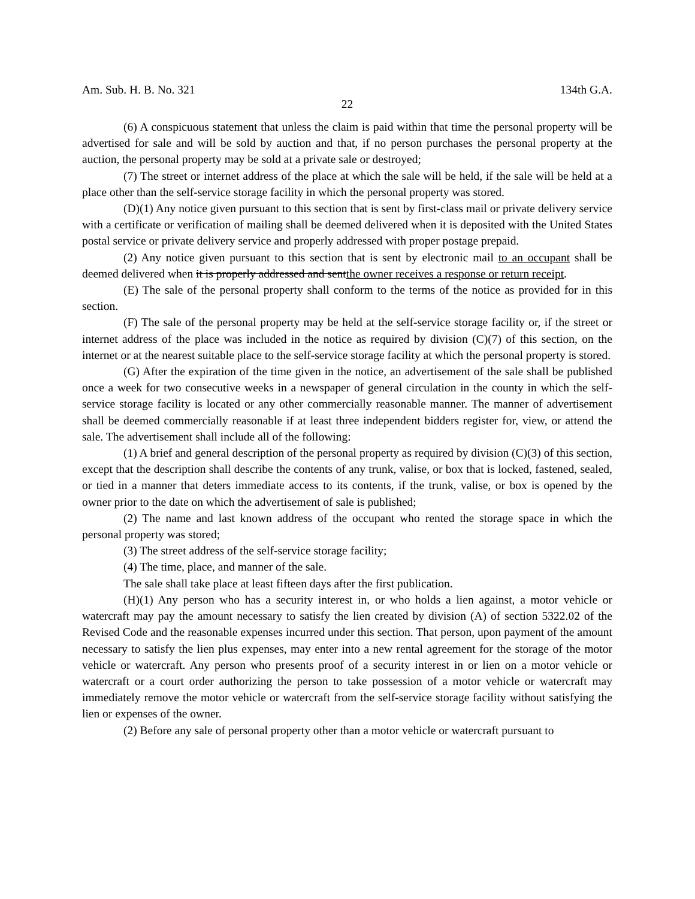Am. Sub. H. B. No. 321 134th G.A.
22
(6) A conspicuous statement that unless the claim is paid within that time the personal property will be advertised for sale and will be sold by auction and that, if no person purchases the personal property at the auction, the personal property may be sold at a private sale or destroyed;
(7) The street or internet address of the place at which the sale will be held, if the sale will be held at a place other than the self-service storage facility in which the personal property was stored.
(D)(1) Any notice given pursuant to this section that is sent by first-class mail or private delivery service with a certificate or verification of mailing shall be deemed delivered when it is deposited with the United States postal service or private delivery service and properly addressed with proper postage prepaid.
(2) Any notice given pursuant to this section that is sent by electronic mail to an occupant shall be deemed delivered when it is properly addressed and sentthe owner receives a response or return receipt.
(E) The sale of the personal property shall conform to the terms of the notice as provided for in this section.
(F) The sale of the personal property may be held at the self-service storage facility or, if the street or internet address of the place was included in the notice as required by division (C)(7) of this section, on the internet or at the nearest suitable place to the self-service storage facility at which the personal property is stored.
(G) After the expiration of the time given in the notice, an advertisement of the sale shall be published once a week for two consecutive weeks in a newspaper of general circulation in the county in which the self-service storage facility is located or any other commercially reasonable manner. The manner of advertisement shall be deemed commercially reasonable if at least three independent bidders register for, view, or attend the sale. The advertisement shall include all of the following:
(1) A brief and general description of the personal property as required by division (C)(3) of this section, except that the description shall describe the contents of any trunk, valise, or box that is locked, fastened, sealed, or tied in a manner that deters immediate access to its contents, if the trunk, valise, or box is opened by the owner prior to the date on which the advertisement of sale is published;
(2) The name and last known address of the occupant who rented the storage space in which the personal property was stored;
(3) The street address of the self-service storage facility;
(4) The time, place, and manner of the sale.
The sale shall take place at least fifteen days after the first publication.
(H)(1) Any person who has a security interest in, or who holds a lien against, a motor vehicle or watercraft may pay the amount necessary to satisfy the lien created by division (A) of section 5322.02 of the Revised Code and the reasonable expenses incurred under this section. That person, upon payment of the amount necessary to satisfy the lien plus expenses, may enter into a new rental agreement for the storage of the motor vehicle or watercraft. Any person who presents proof of a security interest in or lien on a motor vehicle or watercraft or a court order authorizing the person to take possession of a motor vehicle or watercraft may immediately remove the motor vehicle or watercraft from the self-service storage facility without satisfying the lien or expenses of the owner.
(2) Before any sale of personal property other than a motor vehicle or watercraft pursuant to